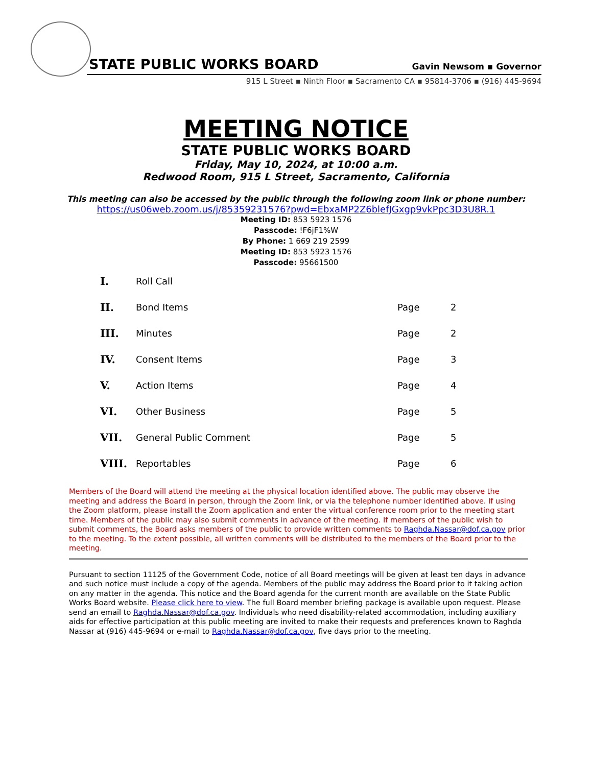STATE PUBLIC WORKS BOARD Gavin Newsom ▪ Governor
915 L Street ▪ Ninth Floor ▪ Sacramento CA ▪ 95814-3706 ▪ (916) 445-9694
MEETING NOTICE
STATE PUBLIC WORKS BOARD
Friday, May 10, 2024, at 10:00 a.m.
Redwood Room, 915 L Street, Sacramento, California
This meeting can also be accessed by the public through the following zoom link or phone number:
https://us06web.zoom.us/j/85359231576?pwd=EbxaMP2Z6blefJGxgp9vkPpc3D3U8R.1
Meeting ID: 853 5923 1576
Passcode: !F6jF1%W
By Phone: 1 669 219 2599
Meeting ID: 853 5923 1576
Passcode: 95661500
| I. | Roll Call | | |
| II. | Bond Items | Page | 2 |
| III. | Minutes | Page | 2 |
| IV. | Consent Items | Page | 3 |
| V. | Action Items | Page | 4 |
| VI. | Other Business | Page | 5 |
| VII. | General Public Comment | Page | 5 |
| VIII. | Reportables | Page | 6 |
Members of the Board will attend the meeting at the physical location identified above. The public may observe the meeting and address the Board in person, through the Zoom link, or via the telephone number identified above. If using the Zoom platform, please install the Zoom application and enter the virtual conference room prior to the meeting start time. Members of the public may also submit comments in advance of the meeting. If members of the public wish to submit comments, the Board asks members of the public to provide written comments to Raghda.Nassar@dof.ca.gov prior to the meeting. To the extent possible, all written comments will be distributed to the members of the Board prior to the meeting.
Pursuant to section 11125 of the Government Code, notice of all Board meetings will be given at least ten days in advance and such notice must include a copy of the agenda. Members of the public may address the Board prior to it taking action on any matter in the agenda. This notice and the Board agenda for the current month are available on the State Public Works Board website. Please click here to view. The full Board member briefing package is available upon request. Please send an email to Raghda.Nassar@dof.ca.gov. Individuals who need disability-related accommodation, including auxiliary aids for effective participation at this public meeting are invited to make their requests and preferences known to Raghda Nassar at (916) 445-9694 or e-mail to Raghda.Nassar@dof.ca.gov, five days prior to the meeting.